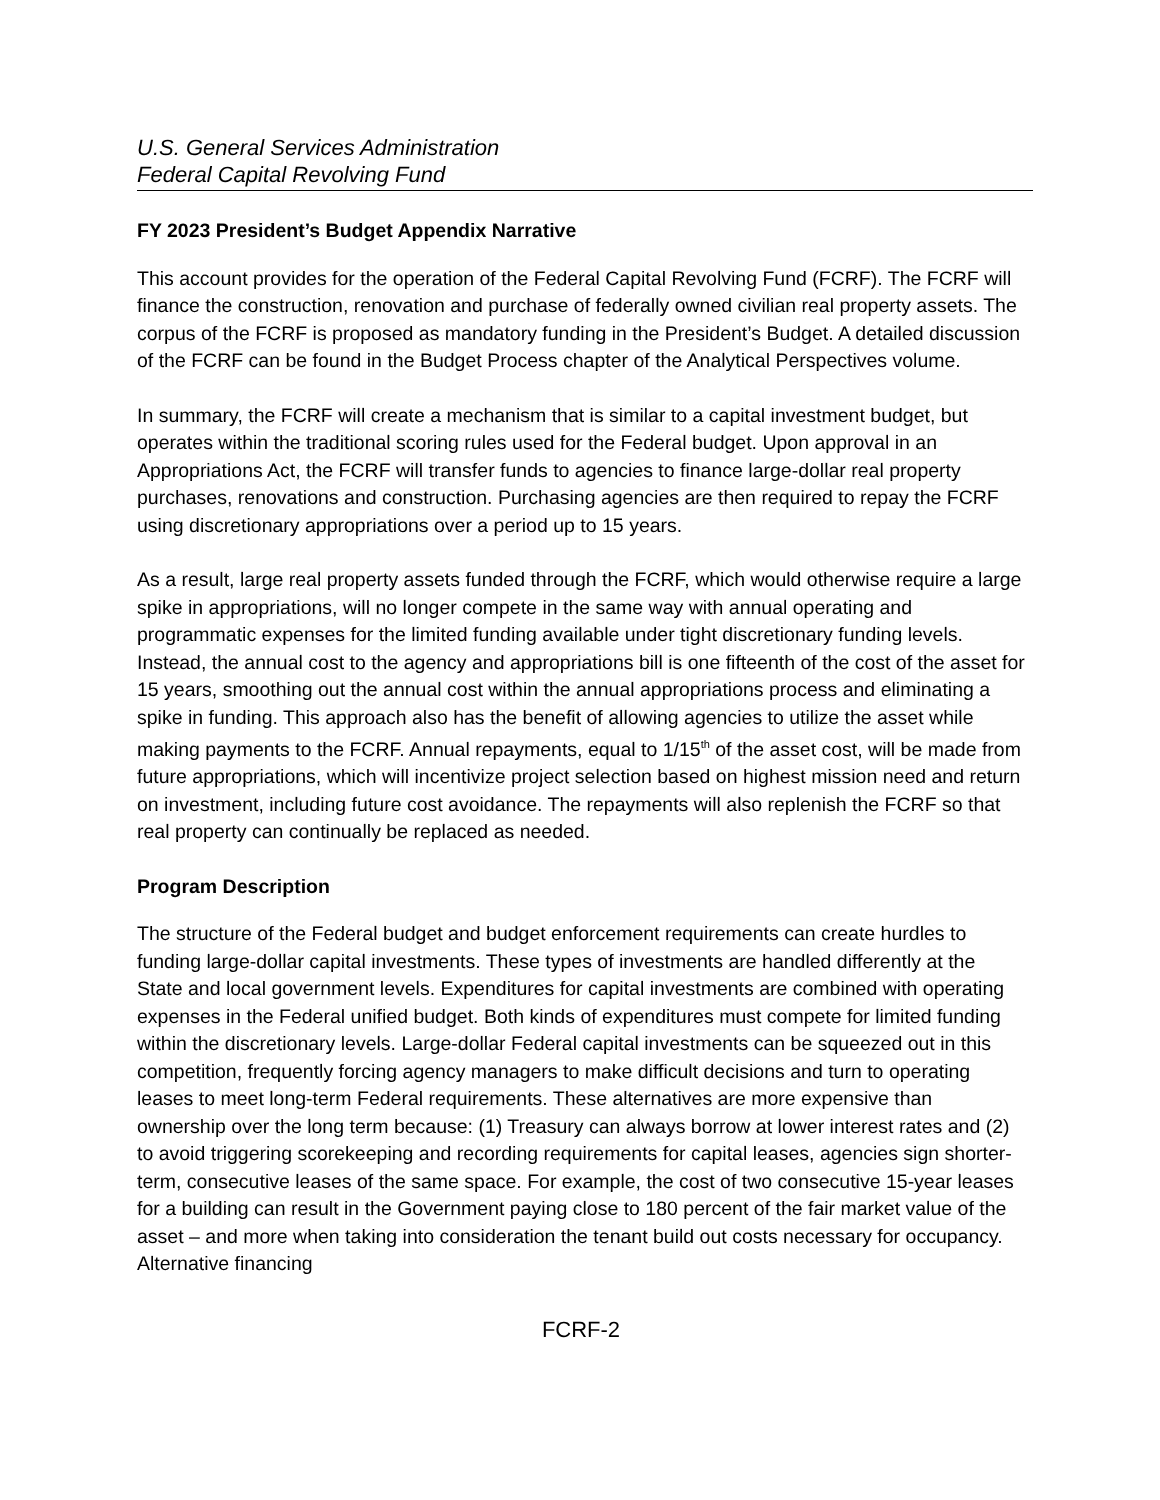U.S. General Services Administration
Federal Capital Revolving Fund
FY 2023 President’s Budget Appendix Narrative
This account provides for the operation of the Federal Capital Revolving Fund (FCRF). The FCRF will finance the construction, renovation and purchase of federally owned civilian real property assets. The corpus of the FCRF is proposed as mandatory funding in the President’s Budget. A detailed discussion of the FCRF can be found in the Budget Process chapter of the Analytical Perspectives volume.
In summary, the FCRF will create a mechanism that is similar to a capital investment budget, but operates within the traditional scoring rules used for the Federal budget. Upon approval in an Appropriations Act, the FCRF will transfer funds to agencies to finance large-dollar real property purchases, renovations and construction. Purchasing agencies are then required to repay the FCRF using discretionary appropriations over a period up to 15 years.
As a result, large real property assets funded through the FCRF, which would otherwise require a large spike in appropriations, will no longer compete in the same way with annual operating and programmatic expenses for the limited funding available under tight discretionary funding levels. Instead, the annual cost to the agency and appropriations bill is one fifteenth of the cost of the asset for 15 years, smoothing out the annual cost within the annual appropriations process and eliminating a spike in funding. This approach also has the benefit of allowing agencies to utilize the asset while making payments to the FCRF. Annual repayments, equal to 1/15<sup>th</sup> of the asset cost, will be made from future appropriations, which will incentivize project selection based on highest mission need and return on investment, including future cost avoidance. The repayments will also replenish the FCRF so that real property can continually be replaced as needed.
Program Description
The structure of the Federal budget and budget enforcement requirements can create hurdles to funding large-dollar capital investments. These types of investments are handled differently at the State and local government levels. Expenditures for capital investments are combined with operating expenses in the Federal unified budget. Both kinds of expenditures must compete for limited funding within the discretionary levels. Large-dollar Federal capital investments can be squeezed out in this competition, frequently forcing agency managers to make difficult decisions and turn to operating leases to meet long-term Federal requirements. These alternatives are more expensive than ownership over the long term because: (1) Treasury can always borrow at lower interest rates and (2) to avoid triggering scorekeeping and recording requirements for capital leases, agencies sign shorter-term, consecutive leases of the same space. For example, the cost of two consecutive 15-year leases for a building can result in the Government paying close to 180 percent of the fair market value of the asset – and more when taking into consideration the tenant build out costs necessary for occupancy. Alternative financing
FCRF-2